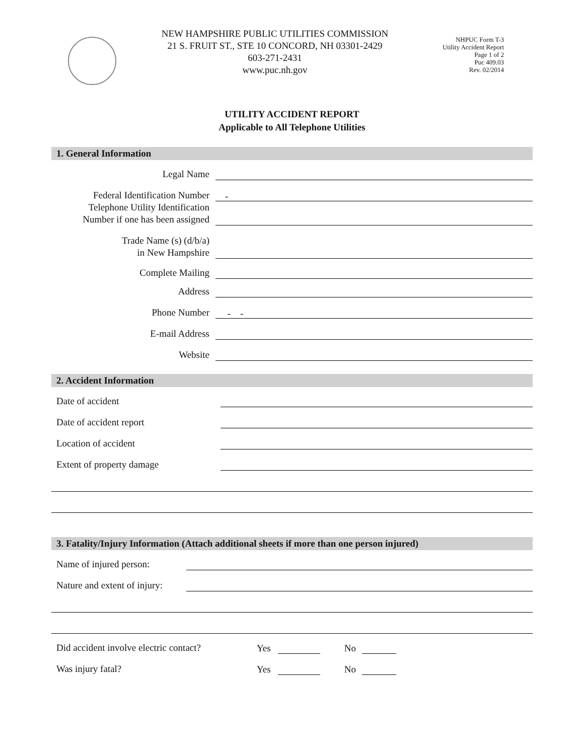NEW HAMPSHIRE PUBLIC UTILITIES COMMISSION
21 S. FRUIT ST., STE 10 CONCORD, NH 03301-2429
603-271-2431
www.puc.nh.gov
NHPUC Form T-3
Utility Accident Report
Page 1 of 2
Puc 409.03
Rev. 02/2014
UTILITY ACCIDENT REPORT
Applicable to All Telephone Utilities
1. General Information
Legal Name
Federal Identification Number
-
Telephone Utility Identification
Number if one has been assigned
Trade Name (s) (d/b/a)
in New Hampshire
Complete Mailing
Address
Phone Number
- -
E-mail Address
Website
2. Accident Information
Date of accident
Date of accident report
Location of accident
Extent of property damage
3. Fatality/Injury Information (Attach additional sheets if more than one person injured)
Name of injured person:
Nature and extent of injury:
Did accident involve electric contact?
Yes No
Was injury fatal?
Yes No